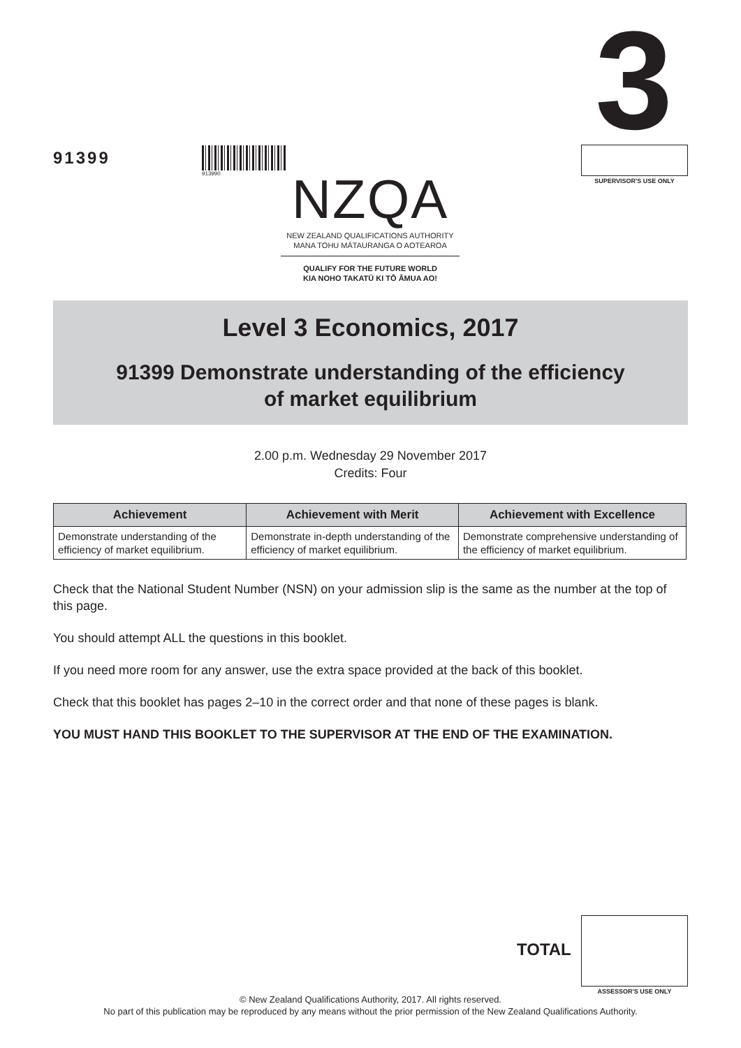91399
913990
NZQA
NEW ZEALAND QUALIFICATIONS AUTHORITY
MANA TOHU MĀTAURANGA O AOTEAROA
QUALIFY FOR THE FUTURE WORLD
KIA NOHO TAKATŪ KI TŌ ĀMUA AO!
3
SUPERVISOR'S USE ONLY
Level 3 Economics, 2017
91399 Demonstrate understanding of the efficiency
of market equilibrium
2.00 p.m. Wednesday 29 November 2017
Credits: Four
| Achievement | Achievement with Merit | Achievement with Excellence |
| --- | --- | --- |
| Demonstrate understanding of the efficiency of market equilibrium. | Demonstrate in-depth understanding of the efficiency of market equilibrium. | Demonstrate comprehensive understanding of the efficiency of market equilibrium. |
Check that the National Student Number (NSN) on your admission slip is the same as the number at the top of this page.
You should attempt ALL the questions in this booklet.
If you need more room for any answer, use the extra space provided at the back of this booklet.
Check that this booklet has pages 2–10 in the correct order and that none of these pages is blank.
YOU MUST HAND THIS BOOKLET TO THE SUPERVISOR AT THE END OF THE EXAMINATION.
TOTAL
ASSESSOR'S USE ONLY
© New Zealand Qualifications Authority, 2017. All rights reserved.
No part of this publication may be reproduced by any means without the prior permission of the New Zealand Qualifications Authority.